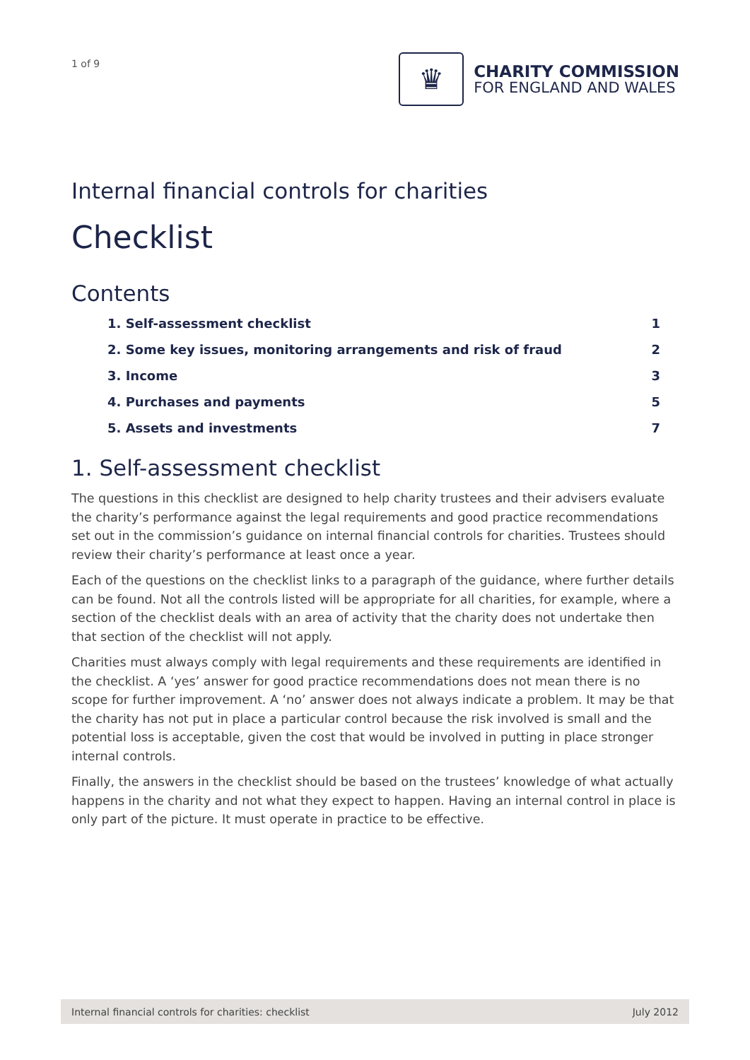1 of 9
♛
CHARITY COMMISSION
FOR ENGLAND AND WALES
Internal financial controls for charities
Checklist
Contents
1. Self-assessment checklist 1
2. Some key issues, monitoring arrangements and risk of fraud 2
3. Income 3
4. Purchases and payments 5
5. Assets and investments 7
1. Self-assessment checklist
The questions in this checklist are designed to help charity trustees and their advisers evaluate the charity’s performance against the legal requirements and good practice recommendations set out in the commission’s guidance on internal financial controls for charities. Trustees should review their charity’s performance at least once a year.
Each of the questions on the checklist links to a paragraph of the guidance, where further details can be found. Not all the controls listed will be appropriate for all charities, for example, where a section of the checklist deals with an area of activity that the charity does not undertake then that section of the checklist will not apply.
Charities must always comply with legal requirements and these requirements are identified in the checklist. A ‘yes’ answer for good practice recommendations does not mean there is no scope for further improvement. A ‘no’ answer does not always indicate a problem. It may be that the charity has not put in place a particular control because the risk involved is small and the potential loss is acceptable, given the cost that would be involved in putting in place stronger internal controls.
Finally, the answers in the checklist should be based on the trustees’ knowledge of what actually happens in the charity and not what they expect to happen. Having an internal control in place is only part of the picture. It must operate in practice to be effective.
Internal financial controls for charities: checklist July 2012